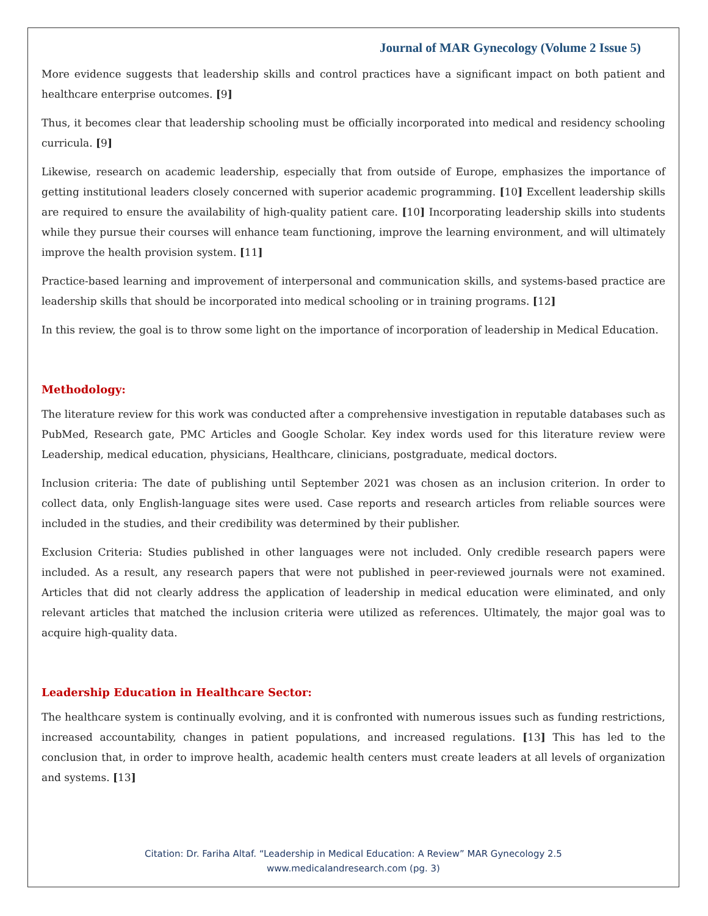Journal of MAR Gynecology (Volume 2 Issue 5)
More evidence suggests that leadership skills and control practices have a significant impact on both patient and healthcare enterprise outcomes. [9]
Thus, it becomes clear that leadership schooling must be officially incorporated into medical and residency schooling curricula. [9]
Likewise, research on academic leadership, especially that from outside of Europe, emphasizes the importance of getting institutional leaders closely concerned with superior academic programming. [10] Excellent leadership skills are required to ensure the availability of high-quality patient care. [10] Incorporating leadership skills into students while they pursue their courses will enhance team functioning, improve the learning environment, and will ultimately improve the health provision system. [11]
Practice-based learning and improvement of interpersonal and communication skills, and systems-based practice are leadership skills that should be incorporated into medical schooling or in training programs. [12]
In this review, the goal is to throw some light on the importance of incorporation of leadership in Medical Education.
Methodology:
The literature review for this work was conducted after a comprehensive investigation in reputable databases such as PubMed, Research gate, PMC Articles and Google Scholar. Key index words used for this literature review were Leadership, medical education, physicians, Healthcare, clinicians, postgraduate, medical doctors.
Inclusion criteria: The date of publishing until September 2021 was chosen as an inclusion criterion. In order to collect data, only English-language sites were used. Case reports and research articles from reliable sources were included in the studies, and their credibility was determined by their publisher.
Exclusion Criteria: Studies published in other languages were not included. Only credible research papers were included. As a result, any research papers that were not published in peer-reviewed journals were not examined. Articles that did not clearly address the application of leadership in medical education were eliminated, and only relevant articles that matched the inclusion criteria were utilized as references. Ultimately, the major goal was to acquire high-quality data.
Leadership Education in Healthcare Sector:
The healthcare system is continually evolving, and it is confronted with numerous issues such as funding restrictions, increased accountability, changes in patient populations, and increased regulations. [13] This has led to the conclusion that, in order to improve health, academic health centers must create leaders at all levels of organization and systems. [13]
Citation: Dr. Fariha Altaf. “Leadership in Medical Education: A Review” MAR Gynecology 2.5
www.medicalandresearch.com (pg. 3)